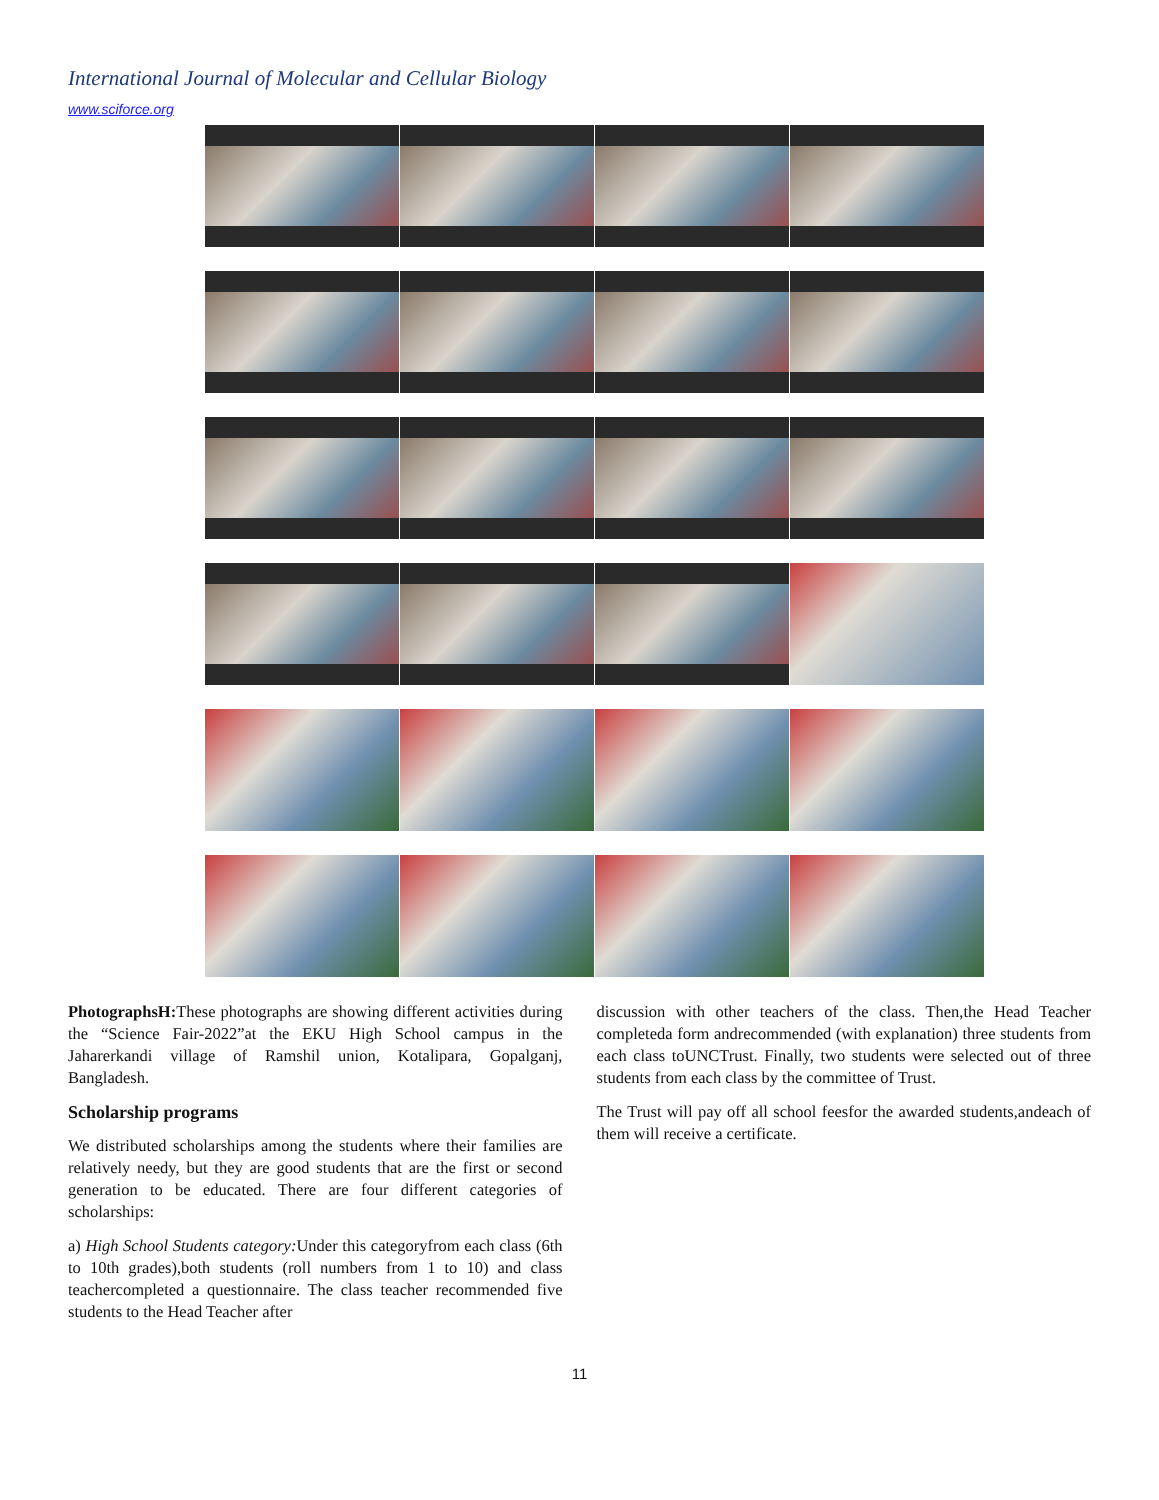International Journal of Molecular and Cellular Biology
www.sciforce.org
PhotographsH: These photographs are showing different activities during the “Science Fair-2022”at the EKU High School campus in the Jaharerkandi village of Ramshil union, Kotalipara, Gopalganj, Bangladesh.
Scholarship programs
We distributed scholarships among the students where their families are relatively needy, but they are good students that are the first or second generation to be educated. There are four different categories of scholarships:
a) High School Students category: Under this categoryfrom each class (6th to 10th grades),both students (roll numbers from 1 to 10) and class teachercompleted a questionnaire. The class teacher recommended five students to the Head Teacher after
discussion with other teachers of the class. Then,the Head Teacher completeda form andrecommended (with explanation) three students from each class toUNCTrust. Finally, two students were selected out of three students from each class by the committee of Trust.
The Trust will pay off all school feesfor the awarded students,andeach of them will receive a certificate.
11